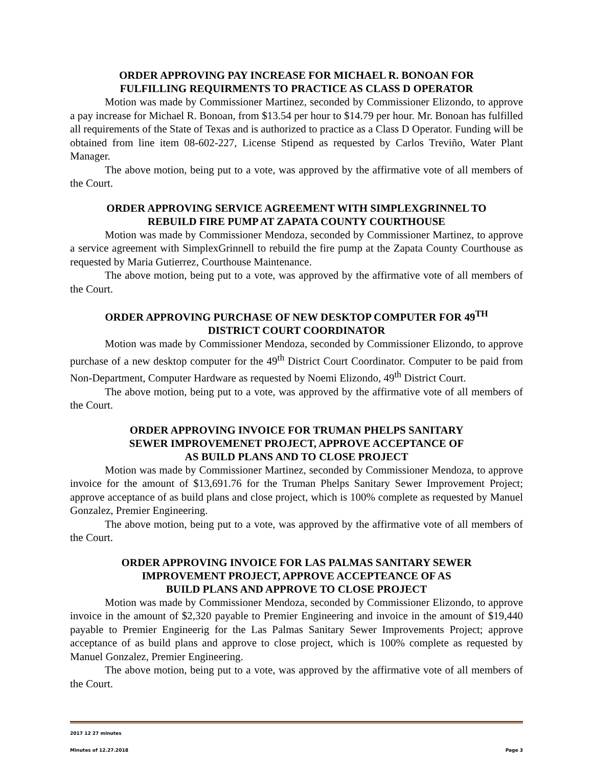ORDER APPROVING PAY INCREASE FOR MICHAEL R. BONOAN FOR
FULFILLING REQUIRMENTS TO PRACTICE AS CLASS D OPERATOR
Motion was made by Commissioner Martinez, seconded by Commissioner Elizondo, to approve a pay increase for Michael R. Bonoan, from $13.54 per hour to $14.79 per hour. Mr. Bonoan has fulfilled all requirements of the State of Texas and is authorized to practice as a Class D Operator. Funding will be obtained from line item 08-602-227, License Stipend as requested by Carlos Treviño, Water Plant Manager.
The above motion, being put to a vote, was approved by the affirmative vote of all members of the Court.
ORDER APPROVING SERVICE AGREEMENT WITH SIMPLEXGRINNEL TO
REBUILD FIRE PUMP AT ZAPATA COUNTY COURTHOUSE
Motion was made by Commissioner Mendoza, seconded by Commissioner Martinez, to approve a service agreement with SimplexGrinnell to rebuild the fire pump at the Zapata County Courthouse as requested by Maria Gutierrez, Courthouse Maintenance.
The above motion, being put to a vote, was approved by the affirmative vote of all members of the Court.
ORDER APPROVING PURCHASE OF NEW DESKTOP COMPUTER FOR 49<sup>TH</sup>
DISTRICT COURT COORDINATOR
Motion was made by Commissioner Mendoza, seconded by Commissioner Elizondo, to approve purchase of a new desktop computer for the 49<sup>th</sup> District Court Coordinator. Computer to be paid from Non-Department, Computer Hardware as requested by Noemi Elizondo, 49<sup>th</sup> District Court.
The above motion, being put to a vote, was approved by the affirmative vote of all members of the Court.
ORDER APPROVING INVOICE FOR TRUMAN PHELPS SANITARY
SEWER IMPROVEMENET PROJECT, APPROVE ACCEPTANCE OF
AS BUILD PLANS AND TO CLOSE PROJECT
Motion was made by Commissioner Martinez, seconded by Commissioner Mendoza, to approve invoice for the amount of $13,691.76 for the Truman Phelps Sanitary Sewer Improvement Project; approve acceptance of as build plans and close project, which is 100% complete as requested by Manuel Gonzalez, Premier Engineering.
The above motion, being put to a vote, was approved by the affirmative vote of all members of the Court.
ORDER APPROVING INVOICE FOR LAS PALMAS SANITARY SEWER
IMPROVEMENT PROJECT, APPROVE ACCEPTEANCE OF AS
BUILD PLANS AND APPROVE TO CLOSE PROJECT
Motion was made by Commissioner Mendoza, seconded by Commissioner Elizondo, to approve invoice in the amount of $2,320 payable to Premier Engineering and invoice in the amount of $19,440 payable to Premier Engineerig for the Las Palmas Sanitary Sewer Improvements Project; approve acceptance of as build plans and approve to close project, which is 100% complete as requested by Manuel Gonzalez, Premier Engineering.
The above motion, being put to a vote, was approved by the affirmative vote of all members of the Court.
2017 12 27 minutes
Minutes of 12.27.2018 Page 3